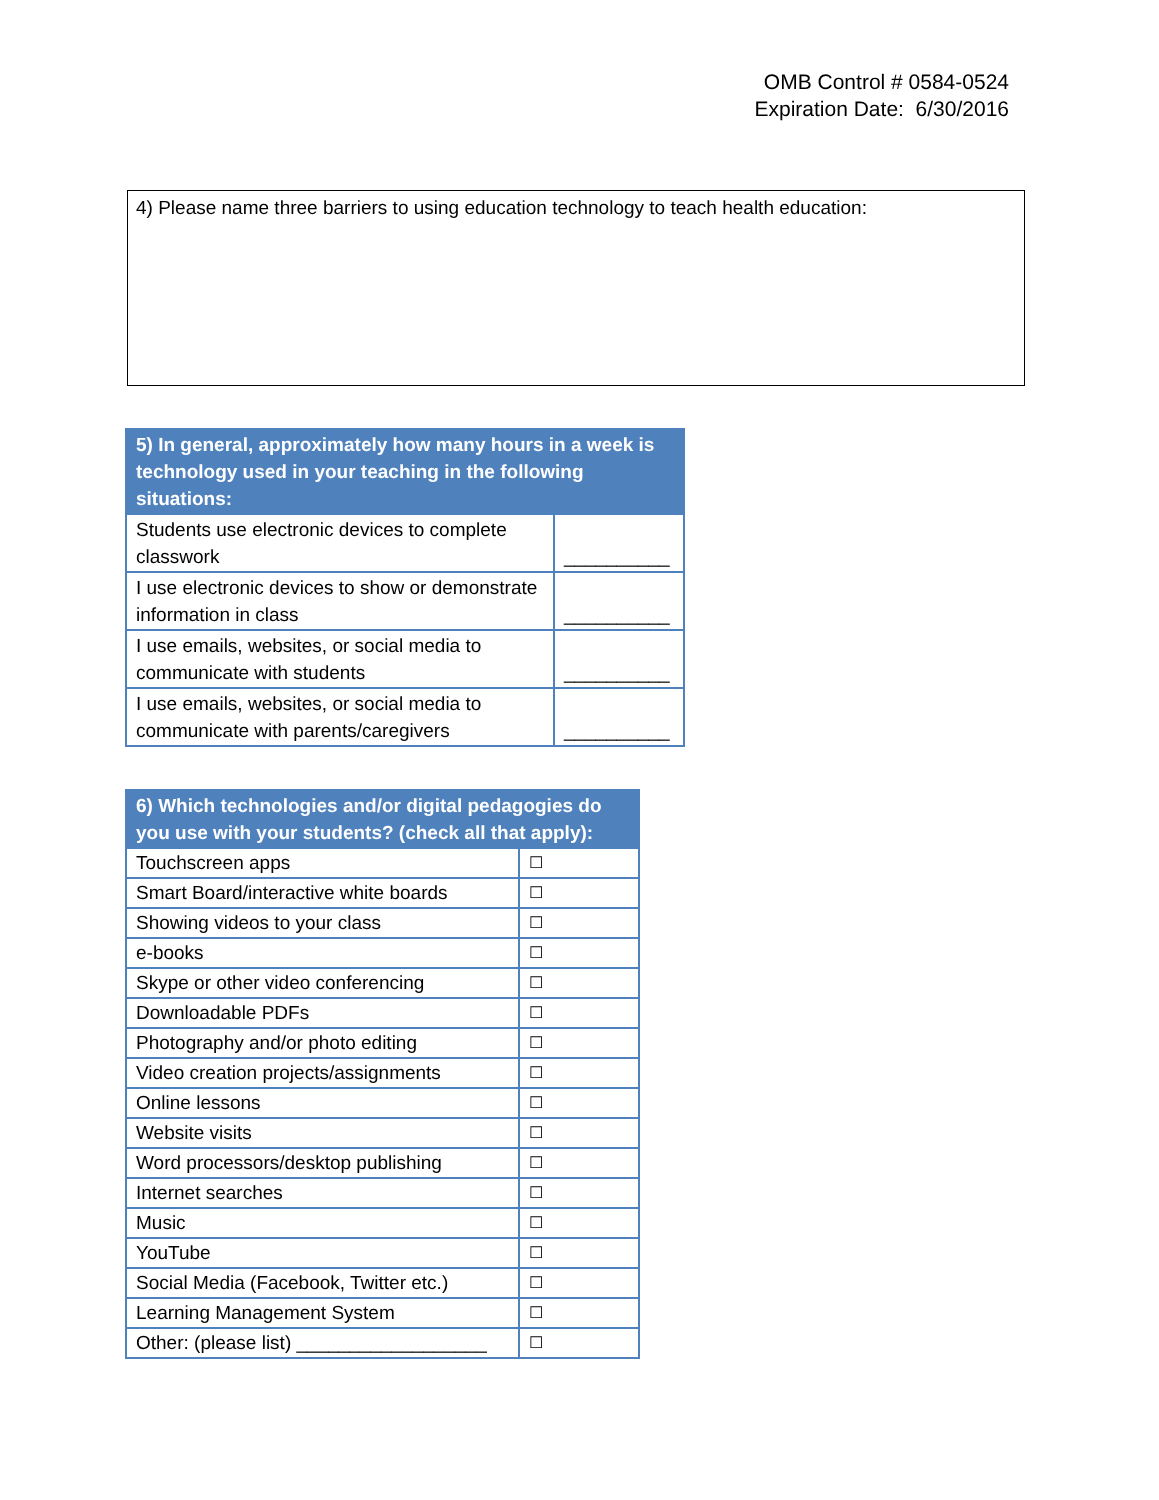OMB Control # 0584-0524
Expiration Date: 6/30/2016
4) Please name three barriers to using education technology to teach health education:
| 5) In general, approximately how many hours in a week is technology used in your teaching in the following situations: | |
| --- | --- |
| Students use electronic devices to complete classwork | __________ |
| I use electronic devices to show or demonstrate information in class | __________ |
| I use emails, websites, or social media to communicate with students | __________ |
| I use emails, websites, or social media to communicate with parents/caregivers | __________ |
| 6) Which technologies and/or digital pedagogies do you use with your students? (check all that apply): | |
| --- | --- |
| Touchscreen apps | ☐ |
| Smart Board/interactive white boards | ☐ |
| Showing videos to your class | ☐ |
| e-books | ☐ |
| Skype or other video conferencing | ☐ |
| Downloadable PDFs | ☐ |
| Photography and/or photo editing | ☐ |
| Video creation projects/assignments | ☐ |
| Online lessons | ☐ |
| Website visits | ☐ |
| Word processors/desktop publishing | ☐ |
| Internet searches | ☐ |
| Music | ☐ |
| YouTube | ☐ |
| Social Media (Facebook, Twitter etc.) | ☐ |
| Learning Management System | ☐ |
| Other: (please list) __________________ | ☐ |